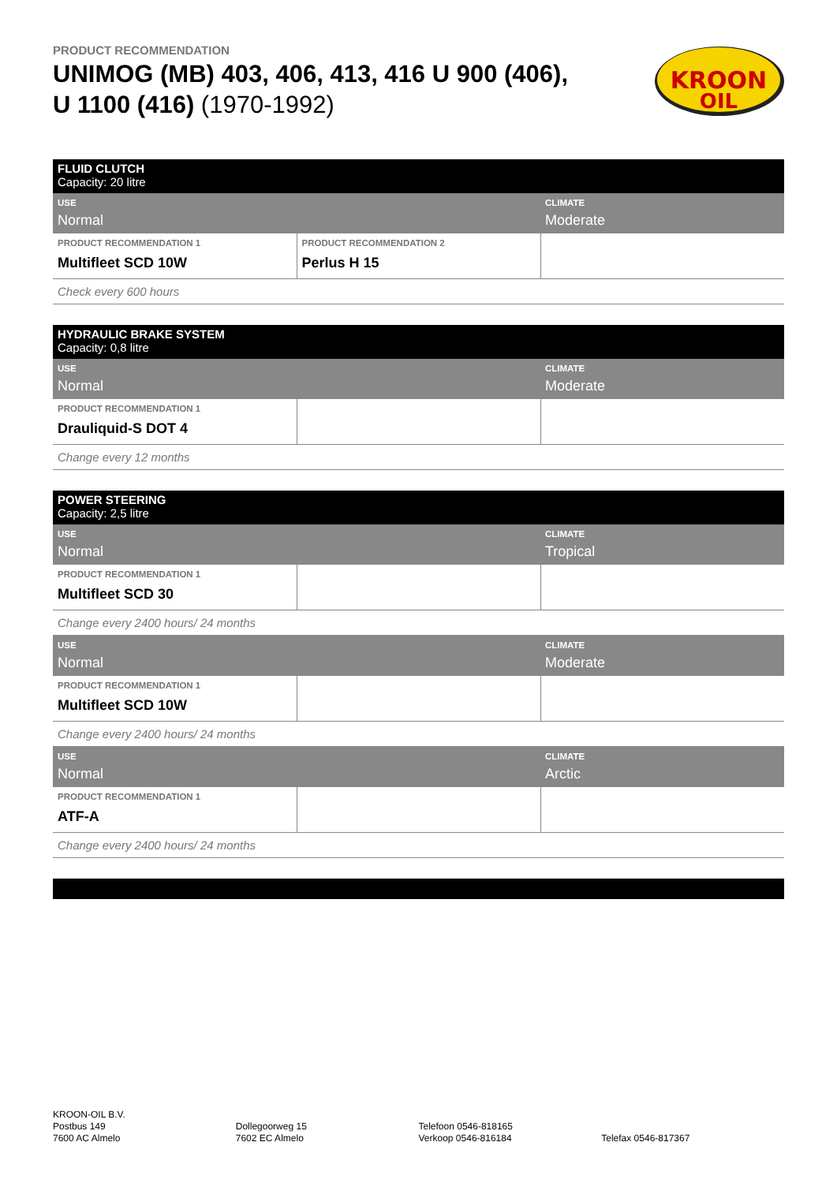PRODUCT RECOMMENDATION
UNIMOG (MB) 403, 406, 413, 416 U 900 (406),
U 1100 (416) (1970-1992)
KROON
OIL
| FLUID CLUTCH Capacity: 20 litre | | |
| USE Normal | | CLIMATE Moderate |
| PRODUCT RECOMMENDATION 1 Multifleet SCD 10W | PRODUCT RECOMMENDATION 2 Perlus H 15 | |
| Check every 600 hours | | |
| HYDRAULIC BRAKE SYSTEM Capacity: 0,8 litre | | |
| USE Normal | | CLIMATE Moderate |
| PRODUCT RECOMMENDATION 1 Drauliquid-S DOT 4 | | |
| Change every 12 months | | |
| POWER STEERING Capacity: 2,5 litre | | |
| USE Normal | | CLIMATE Tropical |
| PRODUCT RECOMMENDATION 1 Multifleet SCD 30 | | |
| Change every 2400 hours/ 24 months | | |
| USE Normal | | CLIMATE Moderate |
| PRODUCT RECOMMENDATION 1 Multifleet SCD 10W | | |
| Change every 2400 hours/ 24 months | | |
| USE Normal | | CLIMATE Arctic |
| PRODUCT RECOMMENDATION 1 ATF-A | | |
| Change every 2400 hours/ 24 months | | |
KROON-OIL B.V.
Postbus 149
7600 AC Almelo
Dollegoorweg 15
7602 EC Almelo
Telefoon 0546-818165
Verkoop 0546-816184
Telefax 0546-817367